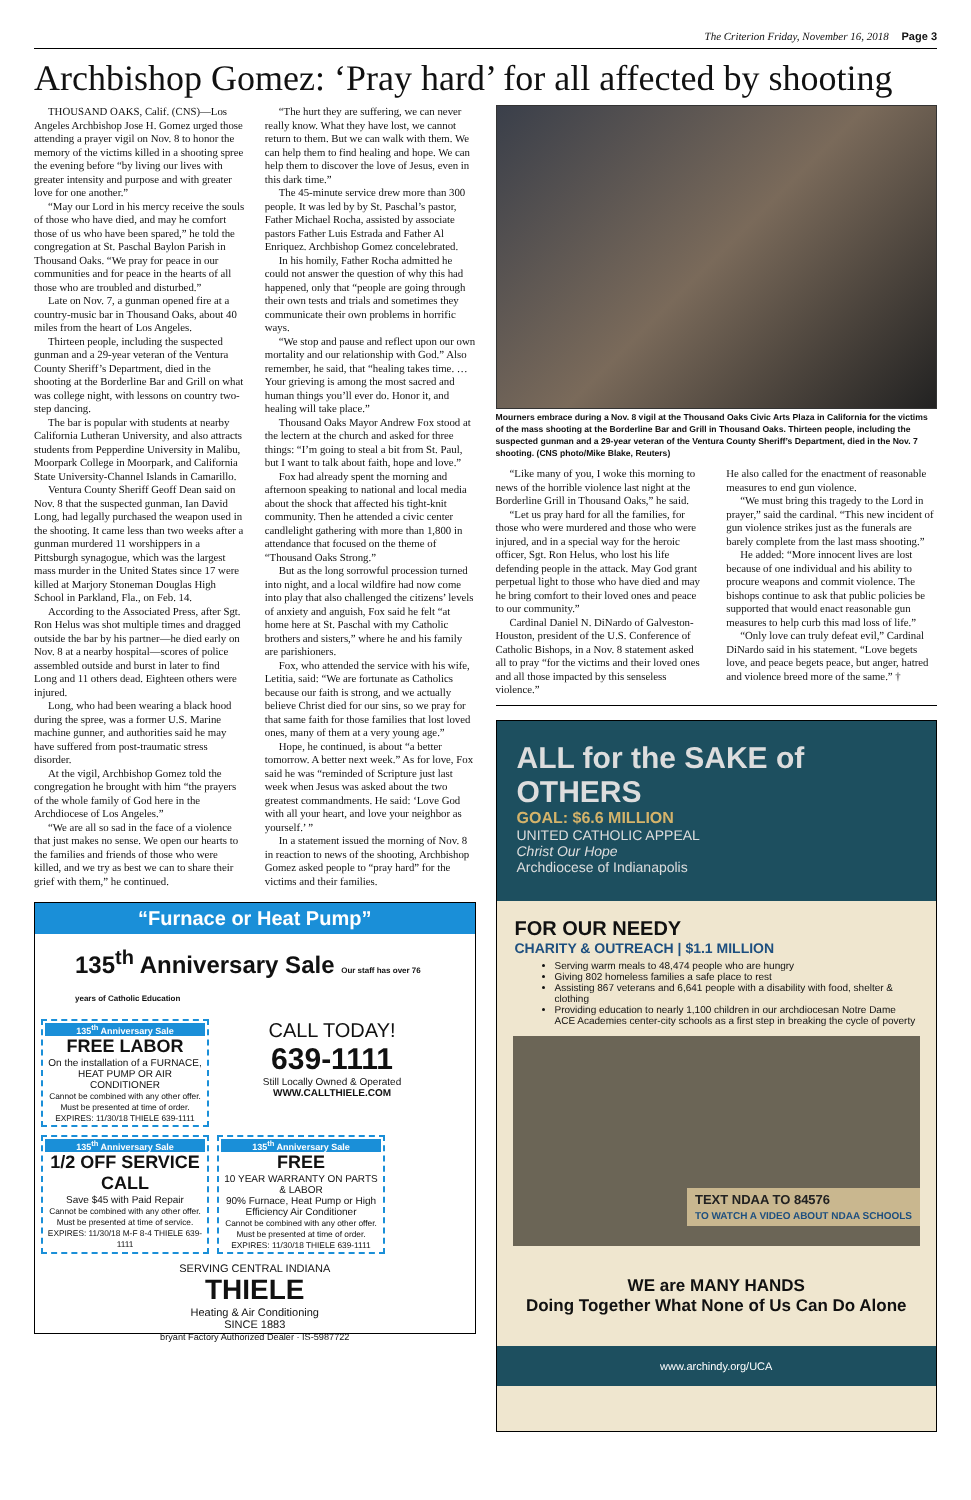The Criterion Friday, November 16, 2018 Page 3
Archbishop Gomez: ‘Pray hard’ for all affected by shooting
THOUSAND OAKS, Calif. (CNS)—Los Angeles Archbishop Jose H. Gomez urged those attending a prayer vigil on Nov. 8 to honor the memory of the victims killed in a shooting spree the evening before “by living our lives with greater intensity and purpose and with greater love for one another.”
“May our Lord in his mercy receive the souls of those who have died, and may he comfort those of us who have been spared,” he told the congregation at St. Paschal Baylon Parish in Thousand Oaks. “We pray for peace in our communities and for peace in the hearts of all those who are troubled and disturbed.”
Late on Nov. 7, a gunman opened fire at a country-music bar in Thousand Oaks, about 40 miles from the heart of Los Angeles.
Thirteen people, including the suspected gunman and a 29-year veteran of the Ventura County Sheriff’s Department, died in the shooting at the Borderline Bar and Grill on what was college night, with lessons on country two-step dancing.
The bar is popular with students at nearby California Lutheran University, and also attracts students from Pepperdine University in Malibu, Moorpark College in Moorpark, and California State University-Channel Islands in Camarillo.
Ventura County Sheriff Geoff Dean said on Nov. 8 that the suspected gunman, Ian David Long, had legally purchased the weapon used in the shooting. It came less than two weeks after a gunman murdered 11 worshippers in a Pittsburgh synagogue, which was the largest mass murder in the United States since 17 were killed at Marjory Stoneman Douglas High School in Parkland, Fla., on Feb. 14.
According to the Associated Press, after Sgt. Ron Helus was shot multiple times and dragged outside the bar by his partner—he died early on Nov. 8 at a nearby hospital—scores of police assembled outside and burst in later to find Long and 11 others dead. Eighteen others were injured.
Long, who had been wearing a black hood during the spree, was a former U.S. Marine machine gunner, and authorities said he may have suffered from post-traumatic stress disorder.
At the vigil, Archbishop Gomez told the congregation he brought with him “the prayers of the whole family of God here in the Archdiocese of Los Angeles.”
“We are all so sad in the face of a violence that just makes no sense. We open our hearts to the families and friends of those who were killed, and we try as best we can to share their grief with them,” he continued.
“The hurt they are suffering, we can never really know. What they have lost, we cannot return to them. But we can walk with them. We can help them to find healing and hope. We can help them to discover the love of Jesus, even in this dark time.”
The 45-minute service drew more than 300 people. It was led by by St. Paschal’s pastor, Father Michael Rocha, assisted by associate pastors Father Luis Estrada and Father Al Enriquez. Archbishop Gomez concelebrated.
In his homily, Father Rocha admitted he could not answer the question of why this had happened, only that “people are going through their own tests and trials and sometimes they communicate their own problems in horrific ways.
“We stop and pause and reflect upon our own mortality and our relationship with God.” Also remember, he said, that “healing takes time. … Your grieving is among the most sacred and human things you’ll ever do. Honor it, and healing will take place.”
Thousand Oaks Mayor Andrew Fox stood at the lectern at the church and asked for three things: “I’m going to steal a bit from St. Paul, but I want to talk about faith, hope and love.”
Fox had already spent the morning and afternoon speaking to national and local media about the shock that affected his tight-knit community. Then he attended a civic center candlelight gathering with more than 1,800 in attendance that focused on the theme of “Thousand Oaks Strong.”
But as the long sorrowful procession turned into night, and a local wildfire had now come into play that also challenged the citizens’ levels of anxiety and anguish, Fox said he felt “at home here at St. Paschal with my Catholic brothers and sisters,” where he and his family are parishioners.
Fox, who attended the service with his wife, Letitia, said: “We are fortunate as Catholics because our faith is strong, and we actually believe Christ died for our sins, so we pray for that same faith for those families that lost loved ones, many of them at a very young age.”
Hope, he continued, is about “a better tomorrow. A better next week.” As for love, Fox said he was “reminded of Scripture just last week when Jesus was asked about the two greatest commandments. He said: ‘Love God with all your heart, and love your neighbor as yourself.’ ”
In a statement issued the morning of Nov. 8 in reaction to news of the shooting, Archbishop Gomez asked people to “pray hard” for the victims and their families.
“Furnace or Heat Pump”
135<sup>th</sup> Anniversary Sale Our staff has over 76 years of Catholic Education
135<sup>th</sup> Anniversary Sale
FREE LABOR
On the installation of a FURNACE, HEAT PUMP OR AIR CONDITIONER
Cannot be combined with any other offer. Must be presented at time of order. EXPIRES: 11/30/18 THIELE 639-1111
CALL TODAY!
639-1111
Still Locally Owned & Operated
WWW.CALLTHIELE.COM
135<sup>th</sup> Anniversary Sale
1/2 OFF SERVICE CALL
Save $45 with Paid Repair
Cannot be combined with any other offer. Must be presented at time of service. EXPIRES: 11/30/18 M-F 8-4 THIELE 639-1111
135<sup>th</sup> Anniversary Sale
FREE
10 YEAR WARRANTY ON PARTS & LABOR
90% Furnace, Heat Pump or High Efficiency Air Conditioner
Cannot be combined with any other offer. Must be presented at time of order. EXPIRES: 11/30/18 THIELE 639-1111
SERVING CENTRAL INDIANA
THIELE
Heating & Air Conditioning
SINCE 1883
bryant Factory Authorized Dealer · IS-5987722
Mourners embrace during a Nov. 8 vigil at the Thousand Oaks Civic Arts Plaza in California for the victims of the mass shooting at the Borderline Bar and Grill in Thousand Oaks. Thirteen people, including the suspected gunman and a 29-year veteran of the Ventura County Sheriff’s Department, died in the Nov. 7 shooting. (CNS photo/Mike Blake, Reuters)
“Like many of you, I woke this morning to news of the horrible violence last night at the Borderline Grill in Thousand Oaks,” he said.
“Let us pray hard for all the families, for those who were murdered and those who were injured, and in a special way for the heroic officer, Sgt. Ron Helus, who lost his life defending people in the attack. May God grant perpetual light to those who have died and may he bring comfort to their loved ones and peace to our community.”
Cardinal Daniel N. DiNardo of Galveston-Houston, president of the U.S. Conference of Catholic Bishops, in a Nov. 8 statement asked all to pray “for the victims and their loved ones and all those impacted by this senseless violence.”
He also called for the enactment of reasonable measures to end gun violence.
“We must bring this tragedy to the Lord in prayer,” said the cardinal. “This new incident of gun violence strikes just as the funerals are barely complete from the last mass shooting.”
He added: “More innocent lives are lost because of one individual and his ability to procure weapons and commit violence. The bishops continue to ask that public policies be supported that would enact reasonable gun measures to help curb this mad loss of life.”
“Only love can truly defeat evil,” Cardinal DiNardo said in his statement. “Love begets love, and peace begets peace, but anger, hatred and violence breed more of the same.” †
ALL for the SAKE of OTHERS
GOAL: $6.6 MILLION
UNITED CATHOLIC APPEAL
Christ Our Hope
Archdiocese of Indianapolis
FOR OUR NEEDY
CHARITY & OUTREACH | $1.1 MILLION
Serving warm meals to 48,474 people who are hungry
Giving 802 homeless families a safe place to rest
Assisting 867 veterans and 6,641 people with a disability with food, shelter & clothing
Providing education to nearly 1,100 children in our archdiocesan Notre Dame ACE Academies center-city schools as a first step in breaking the cycle of poverty
TEXT NDAA TO 84576
TO WATCH A VIDEO ABOUT NDAA SCHOOLS
WE are MANY HANDS
Doing Together What None of Us Can Do Alone
www.archindy.org/UCA